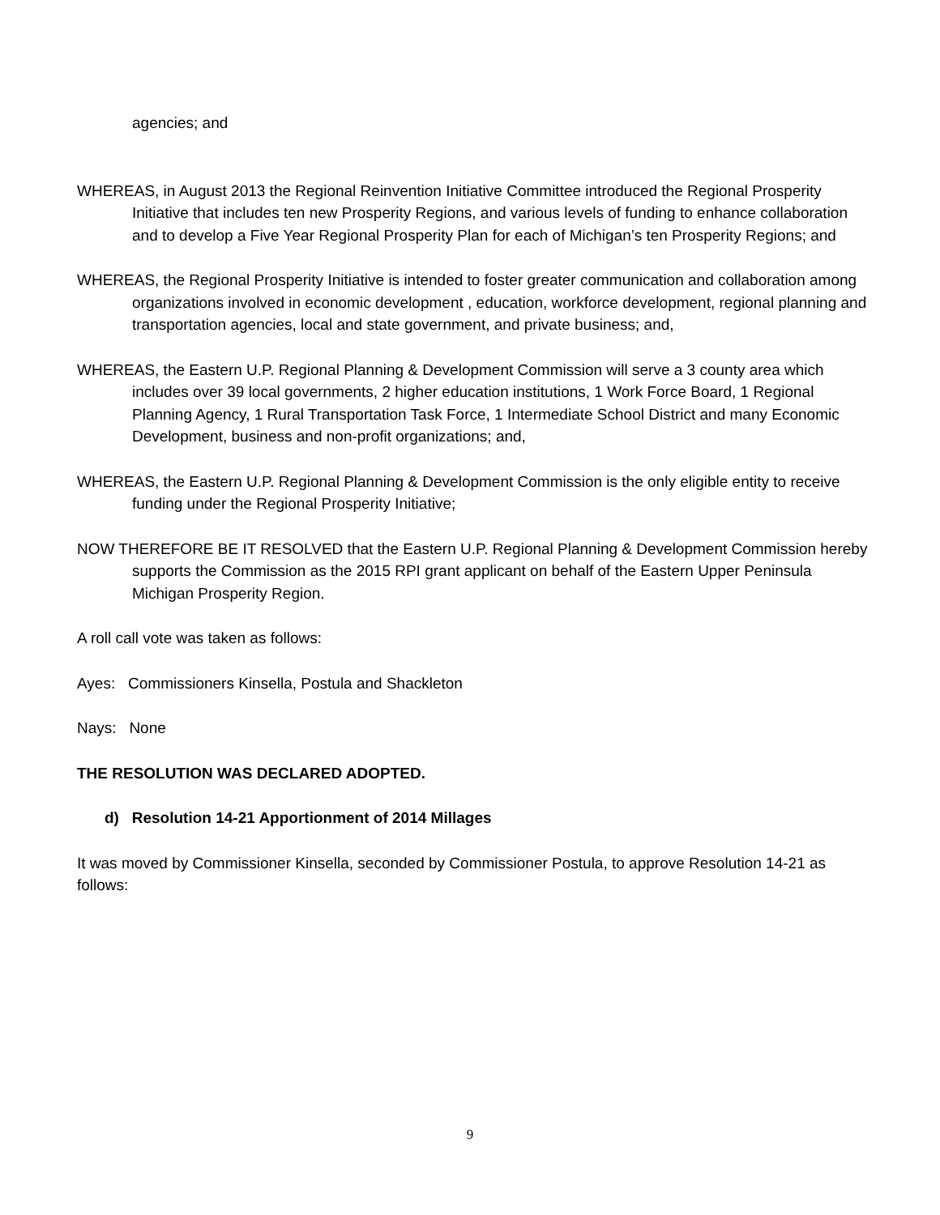agencies; and
WHEREAS, in August 2013 the Regional Reinvention Initiative Committee introduced the Regional Prosperity Initiative that includes ten new Prosperity Regions, and various levels of funding to enhance collaboration and to develop a Five Year Regional Prosperity Plan for each of Michigan’s ten Prosperity Regions; and
WHEREAS, the Regional Prosperity Initiative is intended to foster greater communication and collaboration among organizations involved in economic development , education, workforce development, regional planning and transportation agencies, local and state government, and private business; and,
WHEREAS, the Eastern U.P. Regional Planning & Development Commission will serve a 3 county area which includes over 39 local governments, 2 higher education institutions, 1 Work Force Board, 1 Regional Planning Agency, 1 Rural Transportation Task Force, 1 Intermediate School District and many Economic Development, business and non-profit organizations; and,
WHEREAS, the Eastern U.P. Regional Planning & Development Commission is the only eligible entity to receive funding under the Regional Prosperity Initiative;
NOW THEREFORE BE IT RESOLVED that the Eastern U.P. Regional Planning & Development Commission hereby supports the Commission as the 2015 RPI grant applicant on behalf of the Eastern Upper Peninsula Michigan Prosperity Region.
A roll call vote was taken as follows:
Ayes: Commissioners Kinsella, Postula and Shackleton
Nays: None
THE RESOLUTION WAS DECLARED ADOPTED.
d) Resolution 14-21 Apportionment of 2014 Millages
It was moved by Commissioner Kinsella, seconded by Commissioner Postula, to approve Resolution 14-21 as follows:
9